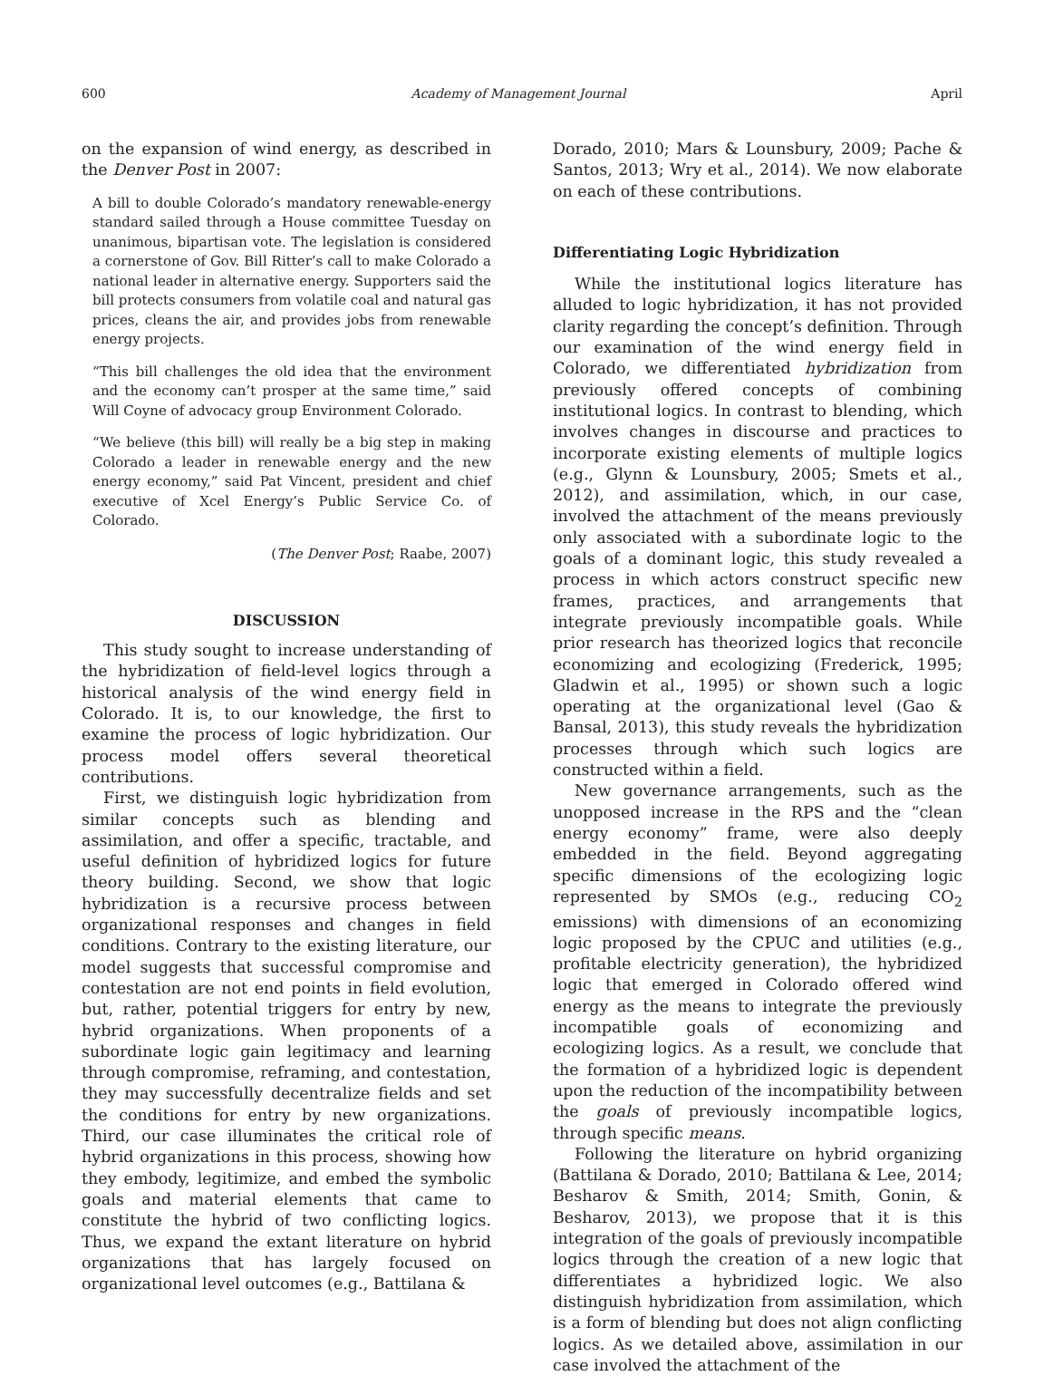600 Academy of Management Journal April
on the expansion of wind energy, as described in the Denver Post in 2007:
A bill to double Colorado’s mandatory renewable-energy standard sailed through a House committee Tuesday on unanimous, bipartisan vote. The legislation is considered a cornerstone of Gov. Bill Ritter’s call to make Colorado a national leader in alternative energy. Supporters said the bill protects consumers from volatile coal and natural gas prices, cleans the air, and provides jobs from renewable energy projects.
“This bill challenges the old idea that the environment and the economy can’t prosper at the same time,” said Will Coyne of advocacy group Environment Colorado.
“We believe (this bill) will really be a big step in making Colorado a leader in renewable energy and the new energy economy,” said Pat Vincent, president and chief executive of Xcel Energy’s Public Service Co. of Colorado.
(The Denver Post; Raabe, 2007)
DISCUSSION
This study sought to increase understanding of the hybridization of field-level logics through a historical analysis of the wind energy field in Colorado. It is, to our knowledge, the first to examine the process of logic hybridization. Our process model offers several theoretical contributions.
First, we distinguish logic hybridization from similar concepts such as blending and assimilation, and offer a specific, tractable, and useful definition of hybridized logics for future theory building. Second, we show that logic hybridization is a recursive process between organizational responses and changes in field conditions. Contrary to the existing literature, our model suggests that successful compromise and contestation are not end points in field evolution, but, rather, potential triggers for entry by new, hybrid organizations. When proponents of a subordinate logic gain legitimacy and learning through compromise, reframing, and contestation, they may successfully decentralize fields and set the conditions for entry by new organizations. Third, our case illuminates the critical role of hybrid organizations in this process, showing how they embody, legitimize, and embed the symbolic goals and material elements that came to constitute the hybrid of two conflicting logics. Thus, we expand the extant literature on hybrid organizations that has largely focused on organizational level outcomes (e.g., Battilana &
Dorado, 2010; Mars & Lounsbury, 2009; Pache & Santos, 2013; Wry et al., 2014). We now elaborate on each of these contributions.
Differentiating Logic Hybridization
While the institutional logics literature has alluded to logic hybridization, it has not provided clarity regarding the concept’s definition. Through our examination of the wind energy field in Colorado, we differentiated hybridization from previously offered concepts of combining institutional logics. In contrast to blending, which involves changes in discourse and practices to incorporate existing elements of multiple logics (e.g., Glynn & Lounsbury, 2005; Smets et al., 2012), and assimilation, which, in our case, involved the attachment of the means previously only associated with a subordinate logic to the goals of a dominant logic, this study revealed a process in which actors construct specific new frames, practices, and arrangements that integrate previously incompatible goals. While prior research has theorized logics that reconcile economizing and ecologizing (Frederick, 1995; Gladwin et al., 1995) or shown such a logic operating at the organizational level (Gao & Bansal, 2013), this study reveals the hybridization processes through which such logics are constructed within a field.
New governance arrangements, such as the unopposed increase in the RPS and the “clean energy economy” frame, were also deeply embedded in the field. Beyond aggregating specific dimensions of the ecologizing logic represented by SMOs (e.g., reducing CO<sub>2</sub> emissions) with dimensions of an economizing logic proposed by the CPUC and utilities (e.g., profitable electricity generation), the hybridized logic that emerged in Colorado offered wind energy as the means to integrate the previously incompatible goals of economizing and ecologizing logics. As a result, we conclude that the formation of a hybridized logic is dependent upon the reduction of the incompatibility between the goals of previously incompatible logics, through specific means.
Following the literature on hybrid organizing (Battilana & Dorado, 2010; Battilana & Lee, 2014; Besharov & Smith, 2014; Smith, Gonin, & Besharov, 2013), we propose that it is this integration of the goals of previously incompatible logics through the creation of a new logic that differentiates a hybridized logic. We also distinguish hybridization from assimilation, which is a form of blending but does not align conflicting logics. As we detailed above, assimilation in our case involved the attachment of the